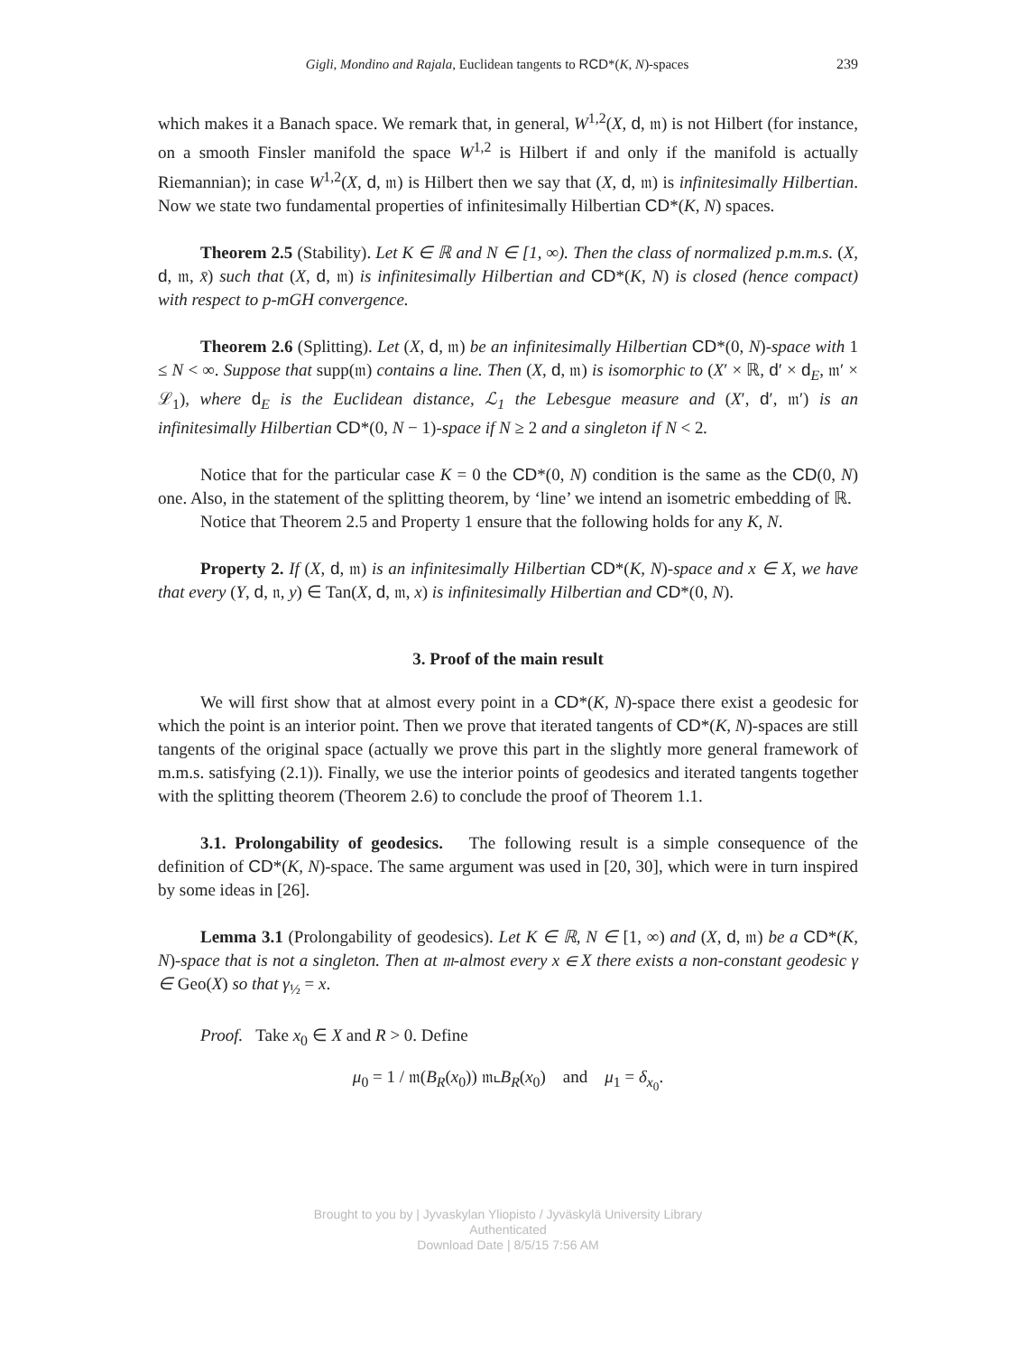Gigli, Mondino and Rajala, Euclidean tangents to RCD*(K, N)-spaces 239
which makes it a Banach space. We remark that, in general, W<sup>1,2</sup>(X, d, 𝔪) is not Hilbert (for instance, on a smooth Finsler manifold the space W<sup>1,2</sup> is Hilbert if and only if the manifold is actually Riemannian); in case W<sup>1,2</sup>(X, d, 𝔪) is Hilbert then we say that (X, d, 𝔪) is infinitesimally Hilbertian. Now we state two fundamental properties of infinitesimally Hilbertian CD*(K, N) spaces.
Theorem 2.5 (Stability). Let K ∈ ℝ and N ∈ [1, ∞). Then the class of normalized p.m.m.s. (X, d, 𝔪, x̄) such that (X, d, 𝔪) is infinitesimally Hilbertian and CD*(K, N) is closed (hence compact) with respect to p-mGH convergence.
Theorem 2.6 (Splitting). Let (X, d, 𝔪) be an infinitesimally Hilbertian CD*(0, N)-space with 1 ≤ N < ∞. Suppose that supp(𝔪) contains a line. Then (X, d, 𝔪) is isomorphic to (X′ × ℝ, d′ × d<sub>E</sub>, 𝔪′ × ℒ<sub>1</sub>), where d<sub>E</sub> is the Euclidean distance, ℒ<sub>1</sub> the Lebesgue measure and (X′, d′, 𝔪′) is an infinitesimally Hilbertian CD*(0, N − 1)-space if N ≥ 2 and a singleton if N < 2.
Notice that for the particular case K = 0 the CD*(0, N) condition is the same as the CD(0, N) one. Also, in the statement of the splitting theorem, by ‘line’ we intend an isometric embedding of ℝ.
Notice that Theorem 2.5 and Property 1 ensure that the following holds for any K, N.
Property 2. If (X, d, 𝔪) is an infinitesimally Hilbertian CD*(K, N)-space and x ∈ X, we have that every (Y, d, 𝔫, y) ∈ Tan(X, d, 𝔪, x) is infinitesimally Hilbertian and CD*(0, N).
3. Proof of the main result
We will first show that at almost every point in a CD*(K, N)-space there exist a geodesic for which the point is an interior point. Then we prove that iterated tangents of CD*(K, N)-spaces are still tangents of the original space (actually we prove this part in the slightly more general framework of m.m.s. satisfying (2.1)). Finally, we use the interior points of geodesics and iterated tangents together with the splitting theorem (Theorem 2.6) to conclude the proof of Theorem 1.1.
3.1. Prolongability of geodesics. The following result is a simple consequence of the definition of CD*(K, N)-space. The same argument was used in [20, 30], which were in turn inspired by some ideas in [26].
Lemma 3.1 (Prolongability of geodesics). Let K ∈ ℝ, N ∈ [1, ∞) and (X, d, 𝔪) be a CD*(K, N)-space that is not a singleton. Then at 𝔪-almost every x ∈ X there exists a non-constant geodesic γ ∈ Geo(X) so that γ<sub>½</sub> = x.
Proof. Take x<sub>0</sub> ∈ X and R > 0. Define
μ<sub>0</sub> = 1 / 𝔪(B<sub>R</sub>(x<sub>0</sub>)) 𝔪⌞B<sub>R</sub>(x<sub>0</sub>) and μ<sub>1</sub> = δ<sub>x<sub>0</sub></sub>.
Brought to you by | Jyvaskylan Yliopisto / Jyväskylä University Library
Authenticated
Download Date | 8/5/15 7:56 AM